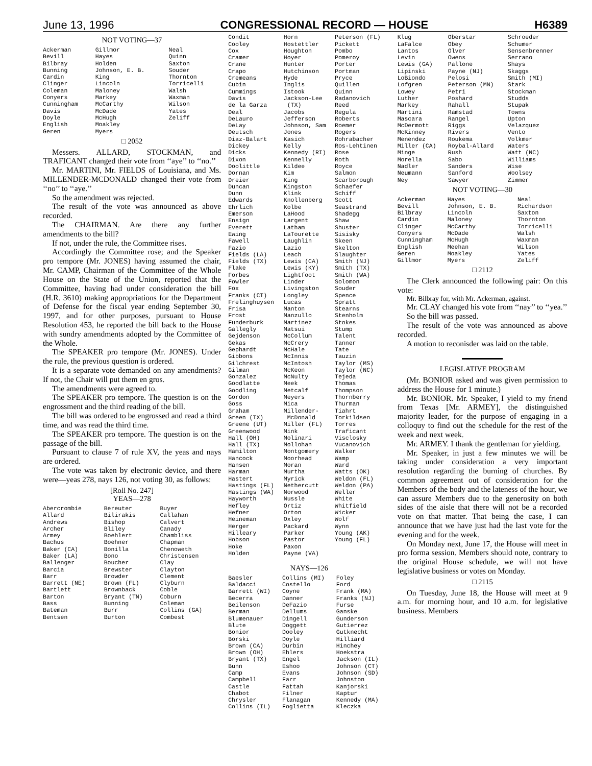June 13, 1996 CONGRESSIONAL RECORD — HOUSE H6389
NOT VOTING—37
| Ackerman Bevill Bilbray Bunning Cardin Clinger Coleman Conyers Cunningham Davis Doyle English Geren | Gillmor Hayes Holden Johnson, E. B. King Lincoln Maloney Markey McCarthy McDade McHugh Moakley Myers | Neal Quinn Saxton Souder Thornton Torricelli Walsh Waxman Wilson Yates Zeliff |
□ 2052
Messers. ALLARD, STOCKMAN, and TRAFICANT changed their vote from ‘‘aye’’ to ‘‘no.’’
Mr. MARTINI, Mr. FIELDS of Louisiana, and Ms. MILLENDER-MCDONALD changed their vote from ‘‘no’’ to ‘‘aye.’’
So the amendment was rejected.
The result of the vote was announced as above recorded.
The CHAIRMAN. Are there any further amendments to the bill?
If not, under the rule, the Committee rises.
Accordingly the Committee rose; and the Speaker pro tempore (Mr. JONES) having assumed the chair, Mr. CAMP, Chairman of the Committee of the Whole House on the State of the Union, reported that the Committee, having had under consideration the bill (H.R. 3610) making appropriations for the Department of Defense for the fiscal year ending September 30, 1997, and for other purposes, pursuant to House Resolution 453, he reported the bill back to the House with sundry amendments adopted by the Committee of the Whole.
The SPEAKER pro tempore (Mr. JONES). Under the rule, the previous question is ordered.
It is a separate vote demanded on any amendments? If not, the Chair will put them en gros.
The amendments were agreed to.
The SPEAKER pro tempore. The question is on the engrossment and the third reading of the bill.
The bill was ordered to be engrossed and read a third time, and was read the third time.
The SPEAKER pro tempore. The question is on the passage of the bill.
Pursuant to clause 7 of rule XV, the yeas and nays are ordered.
The vote was taken by electronic device, and there were—yeas 278, nays 126, not voting 30, as follows:
[Roll No. 247]
YEAS—278
| Abercrombie Allard Andrews Archer Armey Bachus Baker (CA) Baker (LA) Ballenger Barcia Barr Barrett (NE) Bartlett Barton Bass Bateman Bentsen | Bereuter Bilirakis Bishop Bliley Boehlert Boehner Bonilla Bono Boucher Brewster Browder Brown (FL) Brownback Bryant (TN) Bunning Burr Burton | Buyer Callahan Calvert Canady Chambliss Chapman Chenoweth Christensen Clay Clayton Clement Clyburn Coble Coburn Coleman Collins (GA) Combest |
| Condit Cooley Cox Cramer Crane Crapo Cremeans Cubin Cummings Davis de la Garza Deal DeLauro DeLay Deutsch Diaz-Balart Dickey Dicks Dixon Doolittle Dornan Dreier Duncan Dunn Edwards Ehrlich Emerson Ensign Everett Ewing Fawell Fazio Fields (LA) Fields (TX) Flake Forbes Fowler Fox Franks (CT) Frelinghuysen Frisa Frost Funderburk Gallegly Gejdenson Gekas Gephardt Gibbons Gilchrest Gilman Gonzalez Goodlatte Goodling Gordon Goss Graham Green (TX) Greene (UT) Greenwood Hall (OH) Hall (TX) Hamilton Hancock Hansen Harman Hastert Hastings (FL) Hastings (WA) Hayworth Hefley Hefner Heineman Herger Hilleary Hobson Hoke Holden | Horn Hostettler Houghton Hoyer Hunter Hutchinson Hyde Inglis Istook Jackson-Lee (TX) Jacobs Jefferson Johnson, Sam Jones Kasich Kelly Kennedy (RI) Kennelly Kildee Kim King Kingston Klink Knollenberg Kolbe LaHood Largent Latham LaTourette Laughlin Lazio Leach Lewis (CA) Lewis (KY) Lightfoot Linder Livingston Longley Lucas Manton Manzullo Martinez Matsui McCollum McCrery McHale McInnis McIntosh McKeon McNulty Meek Metcalf Meyers Mica Millender- McDonald Miller (FL) Mink Molinari Mollohan Montgomery Moorhead Moran Murtha Myrick Nethercutt Norwood Nussle Ortiz Orton Oxley Packard Parker Pastor Paxon Payne (VA) | Peterson (FL) Pickett Pombo Pomeroy Porter Portman Pryce Quillen Quinn Radanovich Reed Regula Roberts Roemer Rogers Rohrabacher Ros-Lehtinen Rose Roth Royce Salmon Scarborough Schaefer Schiff Scott Seastrand Shadegg Shaw Shuster Sisisky Skeen Skelton Slaughter Smith (NJ) Smith (TX) Smith (WA) Solomon Souder Spence Spratt Stearns Stenholm Stokes Stump Talent Tanner Tate Tauzin Taylor (MS) Taylor (NC) Tejeda Thomas Thompson Thornberry Thurman Tiahrt Torkildsen Torres Traficant Visclosky Vucanovich Walker Wamp Ward Watts (OK) Weldon (FL) Weldon (PA) Weller White Whitfield Wicker Wolf Wynn Young (AK) Young (FL) |
NAYS—126
| Baesler Baldacci Barrett (WI) Becerra Beilenson Berman Blumenauer Blute Bonior Borski Brown (CA) Brown (OH) Bryant (TX) Bunn Camp Campbell Castle Chabot Chrysler Collins (IL) | Collins (MI) Costello Coyne Danner DeFazio Dellums Dingell Doggett Dooley Doyle Durbin Ehlers Engel Eshoo Evans Farr Fattah Filner Flanagan Foglietta | Foley Ford Frank (MA) Franks (NJ) Furse Ganske Gunderson Gutierrez Gutknecht Hilliard Hinchey Hoekstra Jackson (IL) Johnson (CT) Johnson (SD) Johnston Kanjorski Kaptur Kennedy (MA) Kleczka |
| Klug LaFalce Lantos Levin Lewis (GA) Lipinski LoBiondo Lofgren Lowey Luther Markey Martini Mascara McDermott McKinney Menendez Miller (CA) Minge Morella Nadler Neumann Ney | Oberstar Obey Olver Owens Pallone Payne (NJ) Pelosi Peterson (MN) Petri Poshard Rahall Ramstad Rangel Riggs Rivers Roukema Roybal-Allard Rush Sabo Sanders Sanford Sawyer | Schroeder Schumer Sensenbrenner Serrano Shays Skaggs Smith (MI) Stark Stockman Studds Stupak Towns Upton Velazquez Vento Volkmer Waters Watt (NC) Williams Wise Woolsey Zimmer |
NOT VOTING—30
| Ackerman Bevill Bilbray Cardin Clinger Conyers Cunningham English Geren Gillmor | Hayes Johnson, E. B. Lincoln Maloney McCarthy McDade McHugh Meehan Moakley Myers | Neal Richardson Saxton Thornton Torricelli Walsh Waxman Wilson Yates Zeliff |
□ 2112
The Clerk announced the following pair: On this vote:
Mr. Bilbray for, with Mr. Ackerman, against.
Mr. CLAY changed his vote from ‘‘nay’’ to ‘‘yea.’’
So the bill was passed.
The result of the vote was announced as above recorded.
A motion to reconisder was laid on the table.
LEGISLATIVE PROGRAM
(Mr. BONIOR asked and was given permission to address the House for 1 minute.)
Mr. BONIOR. Mr. Speaker, I yield to my friend from Texas [Mr. ARMEY], the distinguished majority leader, for the purpose of engaging in a colloquy to find out the schedule for the rest of the week and next week.
Mr. ARMEY. I thank the gentleman for yielding.
Mr. Speaker, in just a few minutes we will be taking under consideration a very important resolution regarding the burning of churches. By common agreement out of consideration for the Members of the body and the lateness of the hour, we can assure Members due to the generosity on both sides of the aisle that there will not be a recorded vote on that matter. That being the case, I can announce that we have just had the last vote for the evening and for the week.
On Monday next, June 17, the House will meet in pro forma session. Members should note, contrary to the original House schedule, we will not have legislative business or votes on Monday.
□ 2115
On Tuesday, June 18, the House will meet at 9 a.m. for morning hour, and 10 a.m. for legislative business. Members